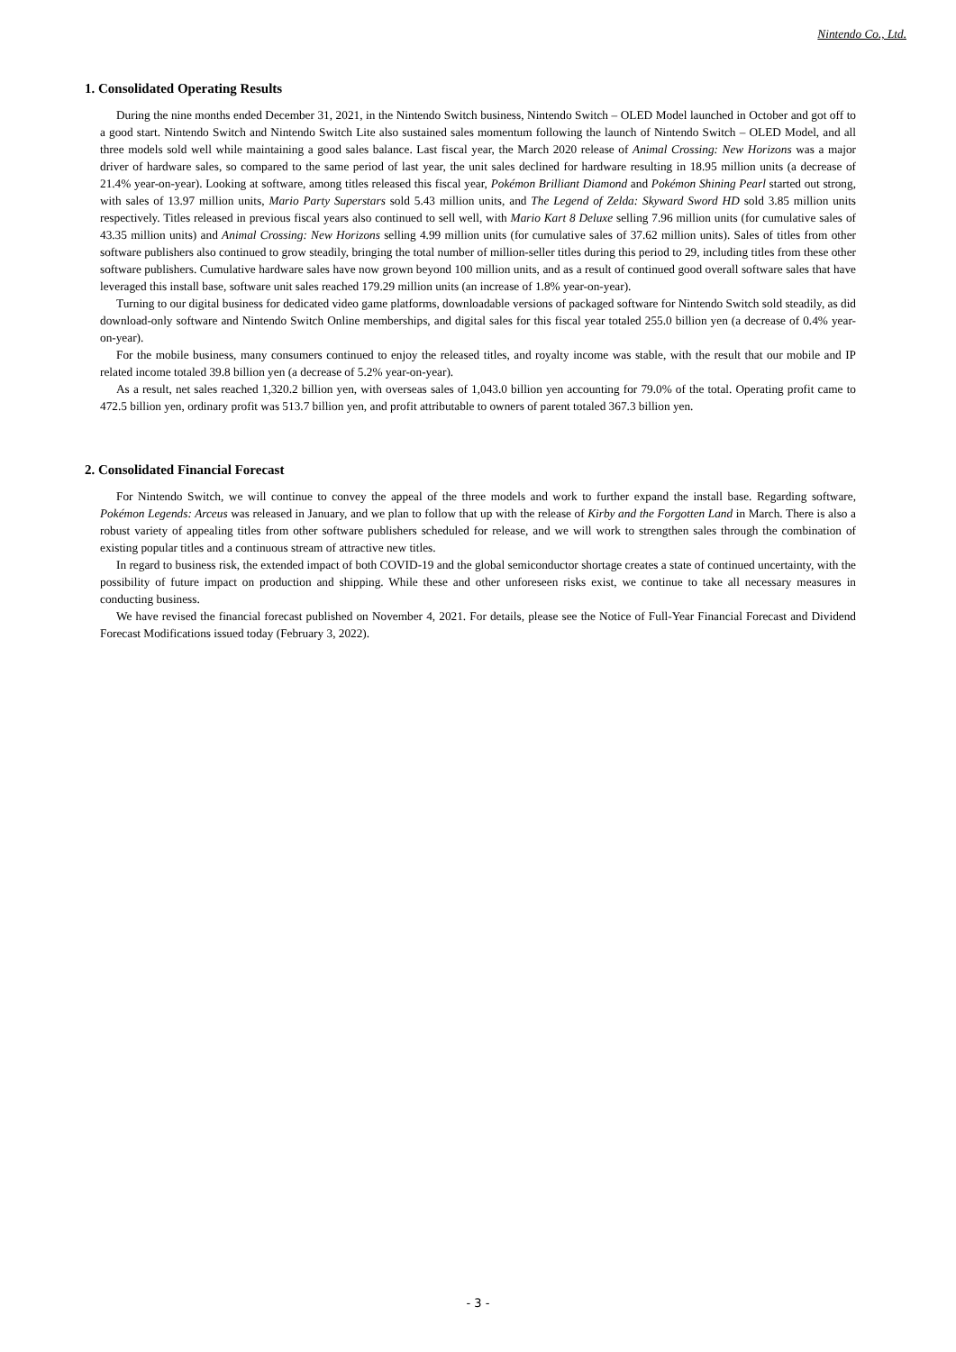Nintendo Co., Ltd.
1. Consolidated Operating Results
During the nine months ended December 31, 2021, in the Nintendo Switch business, Nintendo Switch – OLED Model launched in October and got off to a good start. Nintendo Switch and Nintendo Switch Lite also sustained sales momentum following the launch of Nintendo Switch – OLED Model, and all three models sold well while maintaining a good sales balance. Last fiscal year, the March 2020 release of Animal Crossing: New Horizons was a major driver of hardware sales, so compared to the same period of last year, the unit sales declined for hardware resulting in 18.95 million units (a decrease of 21.4% year-on-year). Looking at software, among titles released this fiscal year, Pokémon Brilliant Diamond and Pokémon Shining Pearl started out strong, with sales of 13.97 million units, Mario Party Superstars sold 5.43 million units, and The Legend of Zelda: Skyward Sword HD sold 3.85 million units respectively. Titles released in previous fiscal years also continued to sell well, with Mario Kart 8 Deluxe selling 7.96 million units (for cumulative sales of 43.35 million units) and Animal Crossing: New Horizons selling 4.99 million units (for cumulative sales of 37.62 million units). Sales of titles from other software publishers also continued to grow steadily, bringing the total number of million-seller titles during this period to 29, including titles from these other software publishers. Cumulative hardware sales have now grown beyond 100 million units, and as a result of continued good overall software sales that have leveraged this install base, software unit sales reached 179.29 million units (an increase of 1.8% year-on-year).
Turning to our digital business for dedicated video game platforms, downloadable versions of packaged software for Nintendo Switch sold steadily, as did download-only software and Nintendo Switch Online memberships, and digital sales for this fiscal year totaled 255.0 billion yen (a decrease of 0.4% year-on-year).
For the mobile business, many consumers continued to enjoy the released titles, and royalty income was stable, with the result that our mobile and IP related income totaled 39.8 billion yen (a decrease of 5.2% year-on-year).
As a result, net sales reached 1,320.2 billion yen, with overseas sales of 1,043.0 billion yen accounting for 79.0% of the total. Operating profit came to 472.5 billion yen, ordinary profit was 513.7 billion yen, and profit attributable to owners of parent totaled 367.3 billion yen.
2. Consolidated Financial Forecast
For Nintendo Switch, we will continue to convey the appeal of the three models and work to further expand the install base. Regarding software, Pokémon Legends: Arceus was released in January, and we plan to follow that up with the release of Kirby and the Forgotten Land in March. There is also a robust variety of appealing titles from other software publishers scheduled for release, and we will work to strengthen sales through the combination of existing popular titles and a continuous stream of attractive new titles.
In regard to business risk, the extended impact of both COVID-19 and the global semiconductor shortage creates a state of continued uncertainty, with the possibility of future impact on production and shipping. While these and other unforeseen risks exist, we continue to take all necessary measures in conducting business.
We have revised the financial forecast published on November 4, 2021. For details, please see the Notice of Full-Year Financial Forecast and Dividend Forecast Modifications issued today (February 3, 2022).
- 3 -